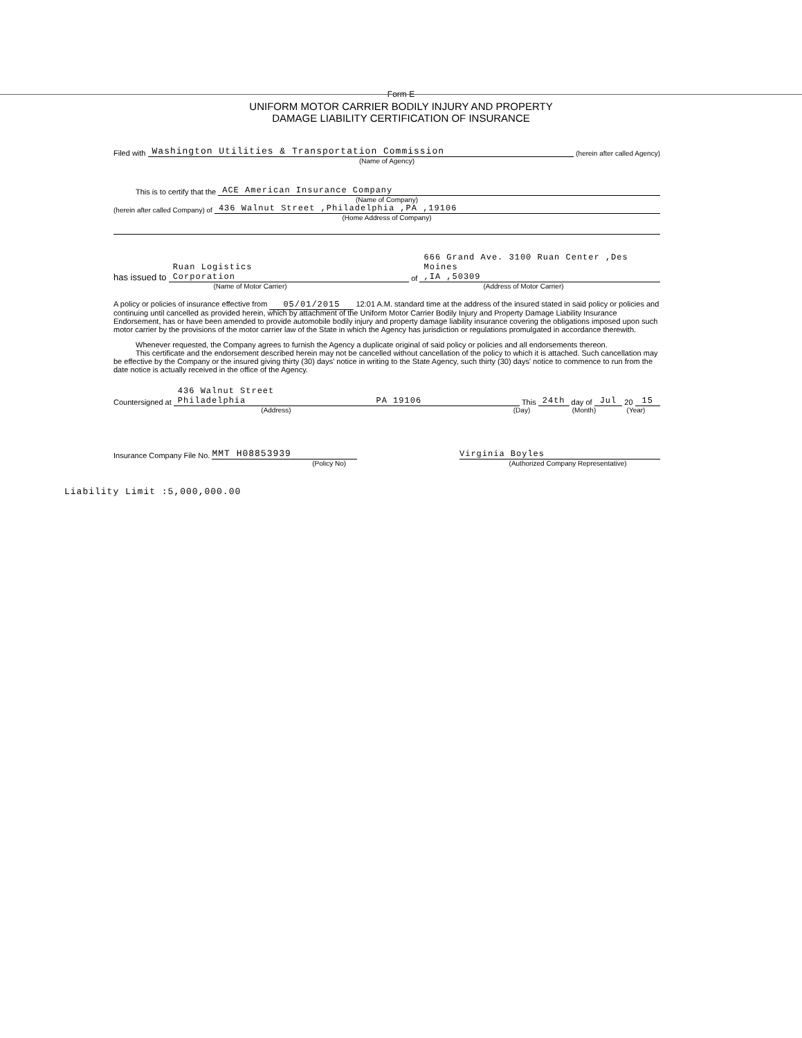Form E
UNIFORM MOTOR CARRIER BODILY INJURY AND PROPERTY
DAMAGE LIABILITY CERTIFICATION OF INSURANCE
Filed with Washington Utilities & Transportation Commission (herein after called Agency)
(Name of Agency)
This is to certify that the ACE American Insurance Company
(Name of Company)
(herein after called Company) of 436 Walnut Street ,Philadelphia ,PA ,19106
(Home Address of Company)
has issued to Ruan Logistics
Corporation of 666 Grand Ave. 3100 Ruan Center ,Des Moines
,IA ,50309
(Name of Motor Carrier) (Address of Motor Carrier)
A policy or policies of insurance effective from 05/01/2015 12:01 A.M. standard time at the address of the insured stated in said policy or policies and continuing until cancelled as provided herein, which by attachment of the Uniform Motor Carrier Bodily Injury and Property Damage Liability Insurance Endorsement, has or have been amended to provide automobile bodily injury and property damage liability insurance covering the obligations imposed upon such motor carrier by the provisions of the motor carrier law of the State in which the Agency has jurisdiction or regulations promulgated in accordance therewith.
Whenever requested, the Company agrees to furnish the Agency a duplicate original of said policy or policies and all endorsements thereon.
This certificate and the endorsement described herein may not be cancelled without cancellation of the policy to which it is attached. Such cancellation may be effective by the Company or the insured giving thirty (30) days' notice in writing to the State Agency, such thirty (30) days' notice to commence to run from the date notice is actually received in the office of the Agency.
Countersigned at 436 Walnut Street
Philadelphia PA 19106 This 24th day of Jul 20 15
(Address) (Day) (Month) (Year)
Insurance Company File No. MMT H08853939 Virginia Boyles
(Policy No) (Authorized Company Representative)
Liability Limit :5,000,000.00